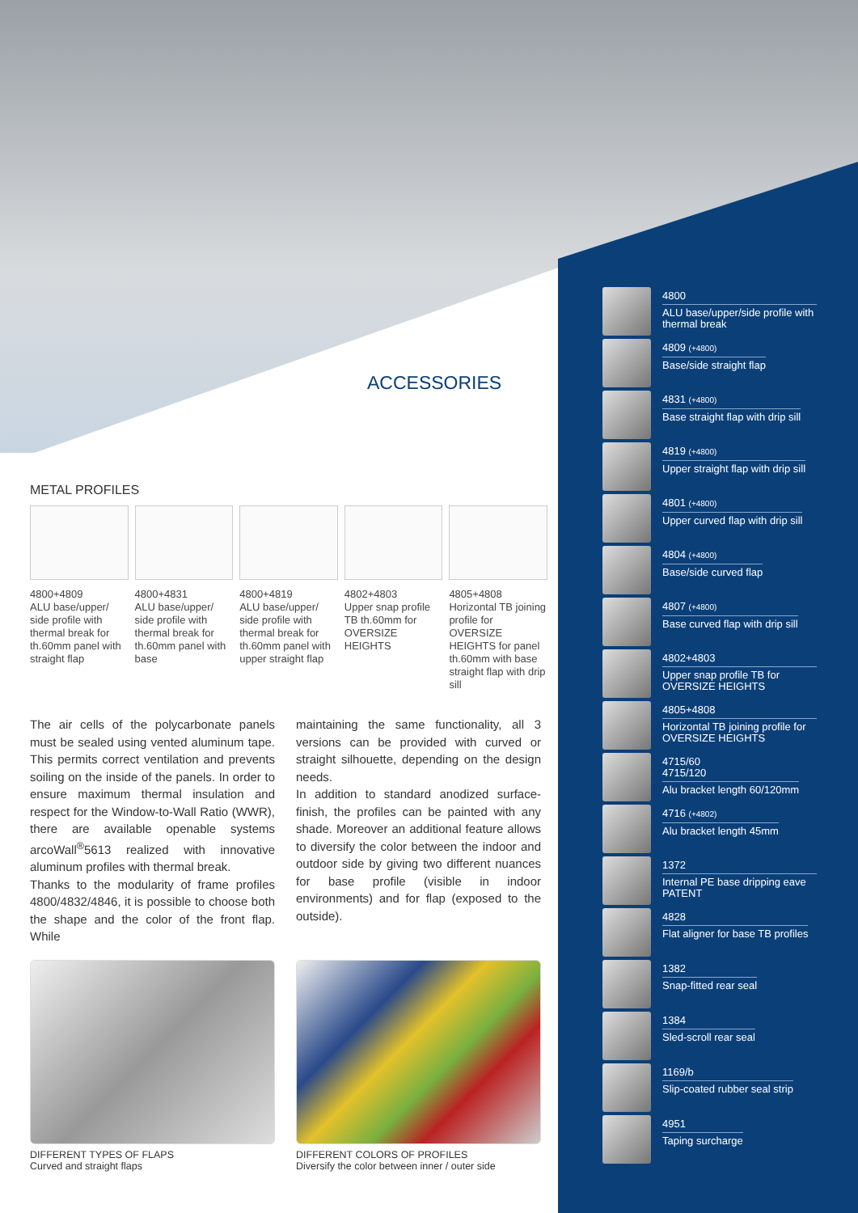ACCESSORIES
METAL PROFILES
4800+4809
ALU base/upper/ side profile with thermal break for th.60mm panel with straight flap
4800+4831
ALU base/upper/ side profile with thermal break for th.60mm panel with base
4800+4819
ALU base/upper/ side profile with thermal break for th.60mm panel with upper straight flap
4802+4803
Upper snap profile TB th.60mm for OVERSIZE HEIGHTS
4805+4808
Horizontal TB joining profile for OVERSIZE HEIGHTS for panel th.60mm with base straight flap with drip sill
The air cells of the polycarbonate panels must be sealed using vented aluminum tape. This permits correct ventilation and prevents soiling on the inside of the panels. In order to ensure maximum thermal insulation and respect for the Window-to-Wall Ratio (WWR), there are available openable systems arcoWall<sup>®</sup>5613 realized with innovative aluminum profiles with thermal break.
Thanks to the modularity of frame profiles 4800/4832/4846, it is possible to choose both the shape and the color of the front flap. While
maintaining the same functionality, all 3 versions can be provided with curved or straight silhouette, depending on the design needs.
In addition to standard anodized surface-finish, the profiles can be painted with any shade. Moreover an additional feature allows to diversify the color between the indoor and outdoor side by giving two different nuances for base profile (visible in indoor environments) and for flap (exposed to the outside).
DIFFERENT TYPES OF FLAPS
Curved and straight flaps
DIFFERENT COLORS OF PROFILES
Diversify the color between inner / outer side
4800
ALU base/upper/side profile with thermal break
4809 (+4800)
Base/side straight flap
4831 (+4800)
Base straight flap with drip sill
4819 (+4800)
Upper straight flap with drip sill
4801 (+4800)
Upper curved flap with drip sill
4804 (+4800)
Base/side curved flap
4807 (+4800)
Base curved flap with drip sill
4802+4803
Upper snap profile TB for OVERSIZE HEIGHTS
4805+4808
Horizontal TB joining profile for OVERSIZE HEIGHTS
4715/60
4715/120
Alu bracket length 60/120mm
4716 (+4802)
Alu bracket length 45mm
1372
Internal PE base dripping eave PATENT
4828
Flat aligner for base TB profiles
1382
Snap-fitted rear seal
1384
Sled-scroll rear seal
1169/b
Slip-coated rubber seal strip
4951
Taping surcharge